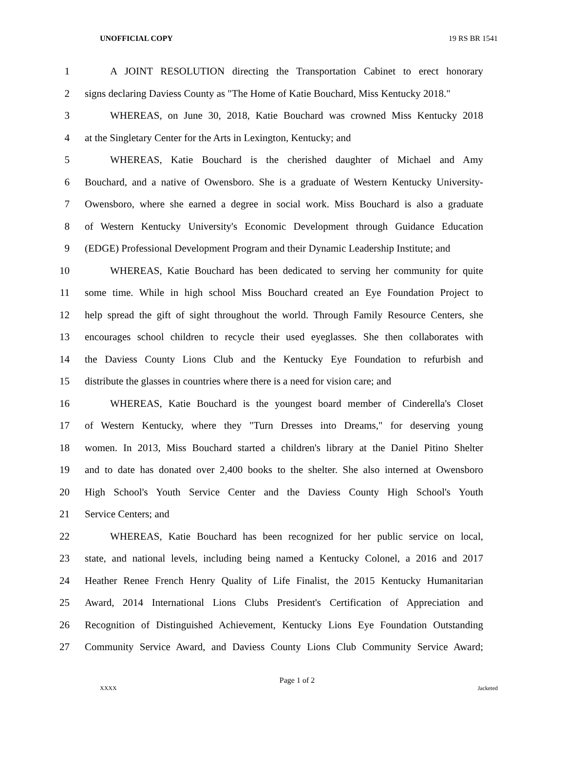UNOFFICIAL COPY 19 RS BR 1541
1 A JOINT RESOLUTION directing the Transportation Cabinet to erect honorary
2 signs declaring Daviess County as "The Home of Katie Bouchard, Miss Kentucky 2018."
3 WHEREAS, on June 30, 2018, Katie Bouchard was crowned Miss Kentucky 2018
4 at the Singletary Center for the Arts in Lexington, Kentucky; and
5 WHEREAS, Katie Bouchard is the cherished daughter of Michael and Amy
6 Bouchard, and a native of Owensboro. She is a graduate of Western Kentucky University-
7 Owensboro, where she earned a degree in social work. Miss Bouchard is also a graduate
8 of Western Kentucky University's Economic Development through Guidance Education
9 (EDGE) Professional Development Program and their Dynamic Leadership Institute; and
10 WHEREAS, Katie Bouchard has been dedicated to serving her community for quite
11 some time. While in high school Miss Bouchard created an Eye Foundation Project to
12 help spread the gift of sight throughout the world. Through Family Resource Centers, she
13 encourages school children to recycle their used eyeglasses. She then collaborates with
14 the Daviess County Lions Club and the Kentucky Eye Foundation to refurbish and
15 distribute the glasses in countries where there is a need for vision care; and
16 WHEREAS, Katie Bouchard is the youngest board member of Cinderella's Closet
17 of Western Kentucky, where they "Turn Dresses into Dreams," for deserving young
18 women. In 2013, Miss Bouchard started a children's library at the Daniel Pitino Shelter
19 and to date has donated over 2,400 books to the shelter. She also interned at Owensboro
20 High School's Youth Service Center and the Daviess County High School's Youth
21 Service Centers; and
22 WHEREAS, Katie Bouchard has been recognized for her public service on local,
23 state, and national levels, including being named a Kentucky Colonel, a 2016 and 2017
24 Heather Renee French Henry Quality of Life Finalist, the 2015 Kentucky Humanitarian
25 Award, 2014 International Lions Clubs President's Certification of Appreciation and
26 Recognition of Distinguished Achievement, Kentucky Lions Eye Foundation Outstanding
27 Community Service Award, and Daviess County Lions Club Community Service Award;
Page 1 of 2
XXXX Jacketed